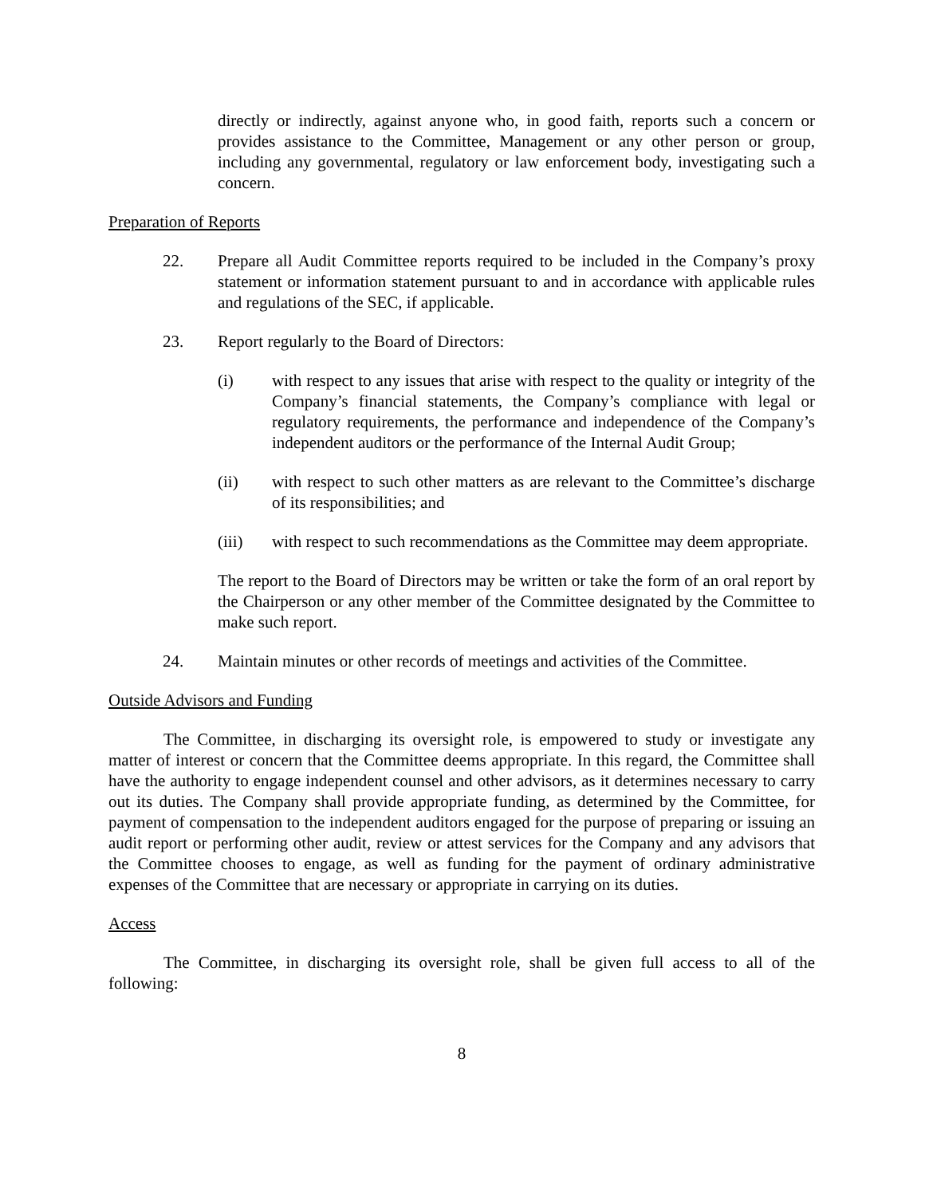directly or indirectly, against anyone who, in good faith, reports such a concern or provides assistance to the Committee, Management or any other person or group, including any governmental, regulatory or law enforcement body, investigating such a concern.
Preparation of Reports
22. Prepare all Audit Committee reports required to be included in the Company’s proxy statement or information statement pursuant to and in accordance with applicable rules and regulations of the SEC, if applicable.
23. Report regularly to the Board of Directors:
(i) with respect to any issues that arise with respect to the quality or integrity of the Company’s financial statements, the Company’s compliance with legal or regulatory requirements, the performance and independence of the Company’s independent auditors or the performance of the Internal Audit Group;
(ii) with respect to such other matters as are relevant to the Committee’s discharge of its responsibilities; and
(iii) with respect to such recommendations as the Committee may deem appropriate.
The report to the Board of Directors may be written or take the form of an oral report by the Chairperson or any other member of the Committee designated by the Committee to make such report.
24. Maintain minutes or other records of meetings and activities of the Committee.
Outside Advisors and Funding
The Committee, in discharging its oversight role, is empowered to study or investigate any matter of interest or concern that the Committee deems appropriate. In this regard, the Committee shall have the authority to engage independent counsel and other advisors, as it determines necessary to carry out its duties. The Company shall provide appropriate funding, as determined by the Committee, for payment of compensation to the independent auditors engaged for the purpose of preparing or issuing an audit report or performing other audit, review or attest services for the Company and any advisors that the Committee chooses to engage, as well as funding for the payment of ordinary administrative expenses of the Committee that are necessary or appropriate in carrying on its duties.
Access
The Committee, in discharging its oversight role, shall be given full access to all of the following:
8